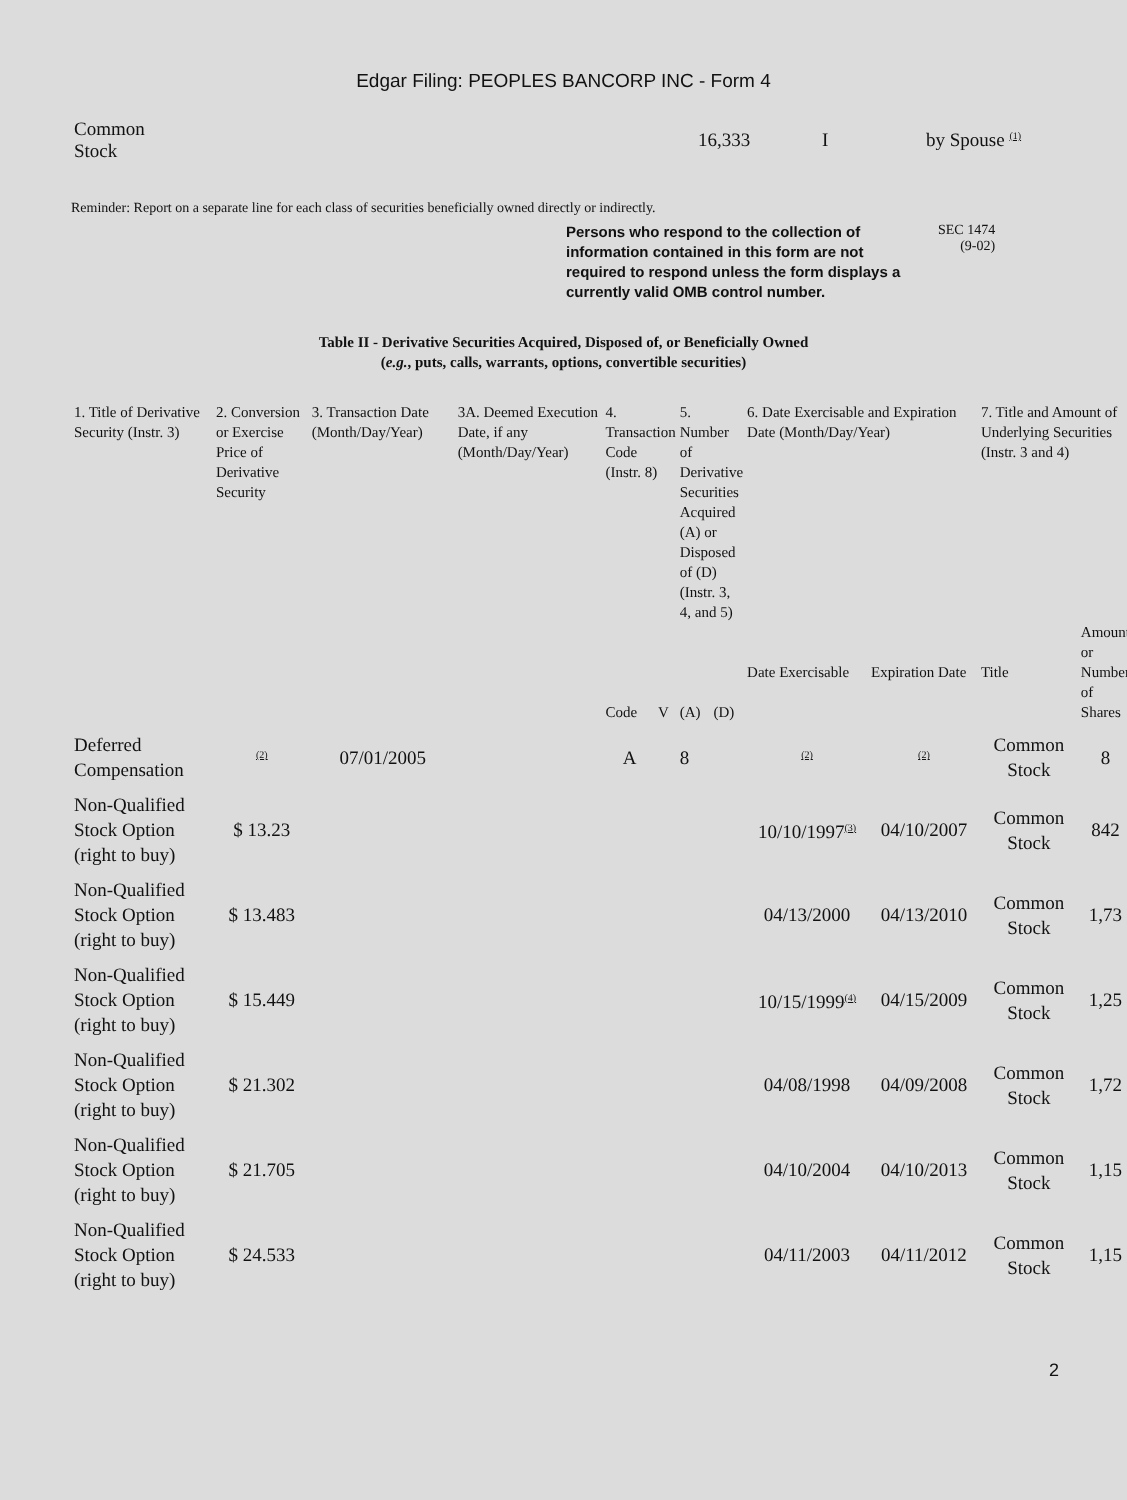Edgar Filing: PEOPLES BANCORP INC - Form 4
| Common Stock | 16,333 | I | by Spouse <sup>(1)</sup> |
Reminder: Report on a separate line for each class of securities beneficially owned directly or indirectly.
Persons who respond to the collection of information contained in this form are not required to respond unless the form displays a currently valid OMB control number.
SEC 1474
(9-02)
Table II - Derivative Securities Acquired, Disposed of, or Beneficially Owned
(e.g., puts, calls, warrants, options, convertible securities)
| 1. Title of Derivative Security (Instr. 3) | 2. Conversion or Exercise Price of Derivative Security | 3. Transaction Date (Month/Day/Year) | 3A. Deemed Execution Date, if any (Month/Day/Year) | 4. Transaction Code (Instr. 8) | | 5. Number of Derivative Securities Acquired (A) or Disposed of (D) (Instr. 3, 4, and 5) | | 6. Date Exercisable and Expiration Date (Month/Day/Year) | | 7. Title and Amount of Underlying Securities (Instr. 3 and 4) | |
| --- | --- | --- | --- | --- | --- | --- | --- | --- | --- | --- | --- |
| | | | | Code | V | (A) | (D) | Date Exercisable | Expiration Date | Title | Amount or Number of Shares |
| Deferred Compensation | <sup>(2)</sup> | 07/01/2005 | | A | | 8 | | <sup>(2)</sup> | <sup>(2)</sup> | Common Stock | 8 |
| Non-Qualified Stock Option (right to buy) | $ 13.23 | | | | | | | 10/10/1997<sup>(3)</sup> | 04/10/2007 | Common Stock | 842 |
| Non-Qualified Stock Option (right to buy) | $ 13.483 | | | | | | | 04/13/2000 | 04/13/2010 | Common Stock | 1,73 |
| Non-Qualified Stock Option (right to buy) | $ 15.449 | | | | | | | 10/15/1999<sup>(4)</sup> | 04/15/2009 | Common Stock | 1,25 |
| Non-Qualified Stock Option (right to buy) | $ 21.302 | | | | | | | 04/08/1998 | 04/09/2008 | Common Stock | 1,72 |
| Non-Qualified Stock Option (right to buy) | $ 21.705 | | | | | | | 04/10/2004 | 04/10/2013 | Common Stock | 1,15 |
| Non-Qualified Stock Option (right to buy) | $ 24.533 | | | | | | | 04/11/2003 | 04/11/2012 | Common Stock | 1,15 |
2